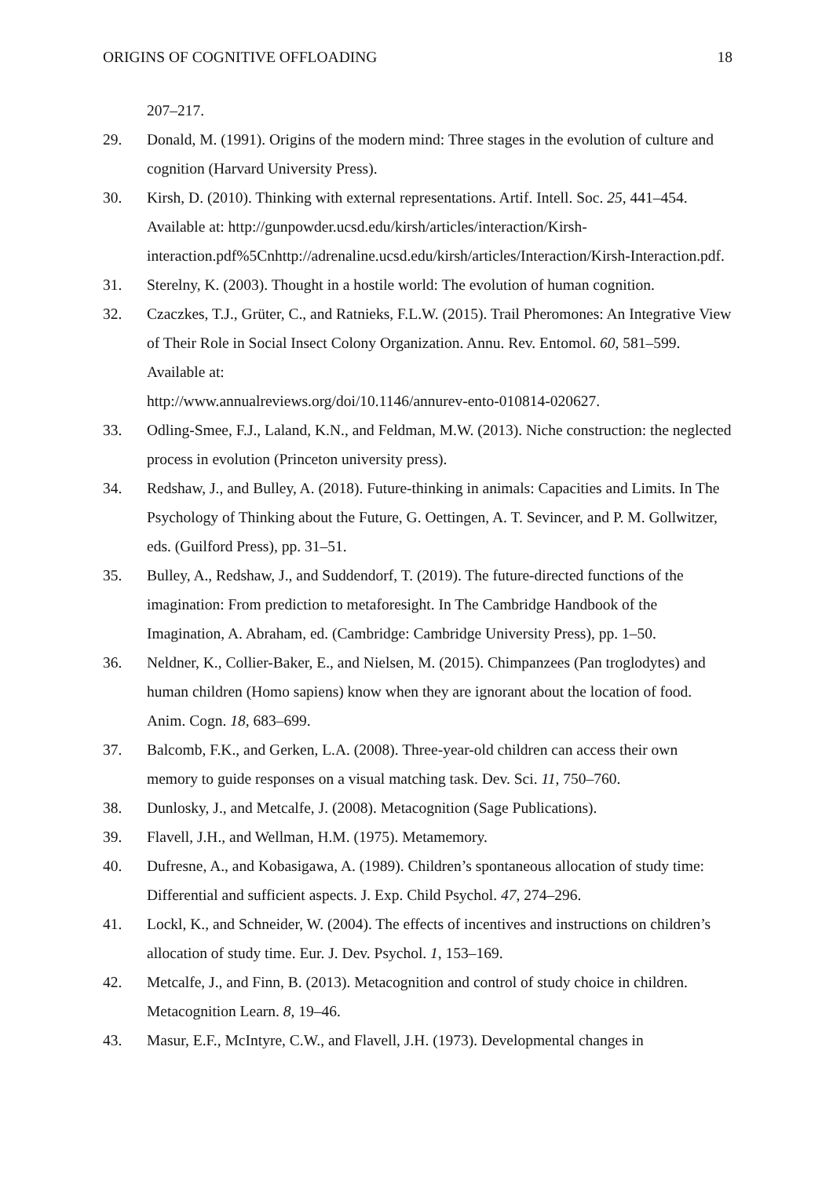ORIGINS OF COGNITIVE OFFLOADING 18
207–217.
29. Donald, M. (1991). Origins of the modern mind: Three stages in the evolution of culture and cognition (Harvard University Press).
30. Kirsh, D. (2010). Thinking with external representations. Artif. Intell. Soc. 25, 441–454. Available at: http://gunpowder.ucsd.edu/kirsh/articles/interaction/Kirsh-interaction.pdf%5Cnhttp://adrenaline.ucsd.edu/kirsh/articles/Interaction/Kirsh-Interaction.pdf.
31. Sterelny, K. (2003). Thought in a hostile world: The evolution of human cognition.
32. Czaczkes, T.J., Grüter, C., and Ratnieks, F.L.W. (2015). Trail Pheromones: An Integrative View of Their Role in Social Insect Colony Organization. Annu. Rev. Entomol. 60, 581–599. Available at:
http://www.annualreviews.org/doi/10.1146/annurev-ento-010814-020627.
33. Odling-Smee, F.J., Laland, K.N., and Feldman, M.W. (2013). Niche construction: the neglected process in evolution (Princeton university press).
34. Redshaw, J., and Bulley, A. (2018). Future-thinking in animals: Capacities and Limits. In The Psychology of Thinking about the Future, G. Oettingen, A. T. Sevincer, and P. M. Gollwitzer, eds. (Guilford Press), pp. 31–51.
35. Bulley, A., Redshaw, J., and Suddendorf, T. (2019). The future-directed functions of the imagination: From prediction to metaforesight. In The Cambridge Handbook of the Imagination, A. Abraham, ed. (Cambridge: Cambridge University Press), pp. 1–50.
36. Neldner, K., Collier-Baker, E., and Nielsen, M. (2015). Chimpanzees (Pan troglodytes) and human children (Homo sapiens) know when they are ignorant about the location of food. Anim. Cogn. 18, 683–699.
37. Balcomb, F.K., and Gerken, L.A. (2008). Three-year-old children can access their own memory to guide responses on a visual matching task. Dev. Sci. 11, 750–760.
38. Dunlosky, J., and Metcalfe, J. (2008). Metacognition (Sage Publications).
39. Flavell, J.H., and Wellman, H.M. (1975). Metamemory.
40. Dufresne, A., and Kobasigawa, A. (1989). Children’s spontaneous allocation of study time: Differential and sufficient aspects. J. Exp. Child Psychol. 47, 274–296.
41. Lockl, K., and Schneider, W. (2004). The effects of incentives and instructions on children’s allocation of study time. Eur. J. Dev. Psychol. 1, 153–169.
42. Metcalfe, J., and Finn, B. (2013). Metacognition and control of study choice in children. Metacognition Learn. 8, 19–46.
43. Masur, E.F., McIntyre, C.W., and Flavell, J.H. (1973). Developmental changes in